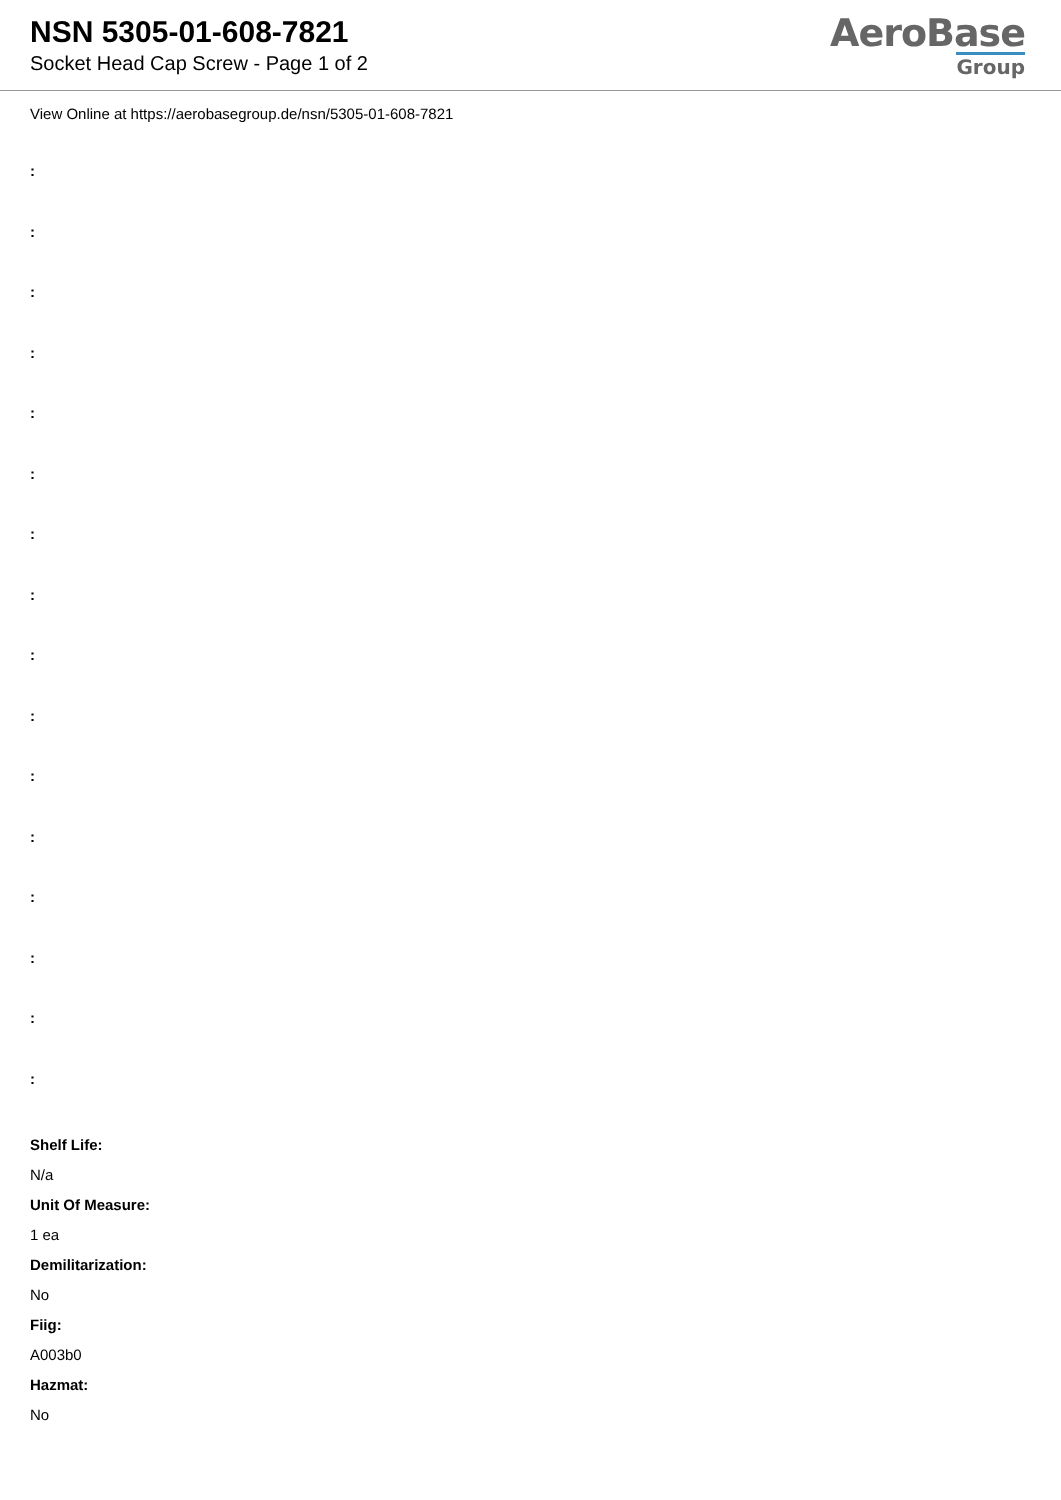NSN 5305-01-608-7821
Socket Head Cap Screw - Page 1 of 2
AeroBase
Group
View Online at https://aerobasegroup.de/nsn/5305-01-608-7821
:
:
:
:
:
:
:
:
:
:
:
:
:
:
:
:
Shelf Life:
N/a
Unit Of Measure:
1 ea
Demilitarization:
No
Fiig:
A003b0
Hazmat:
No